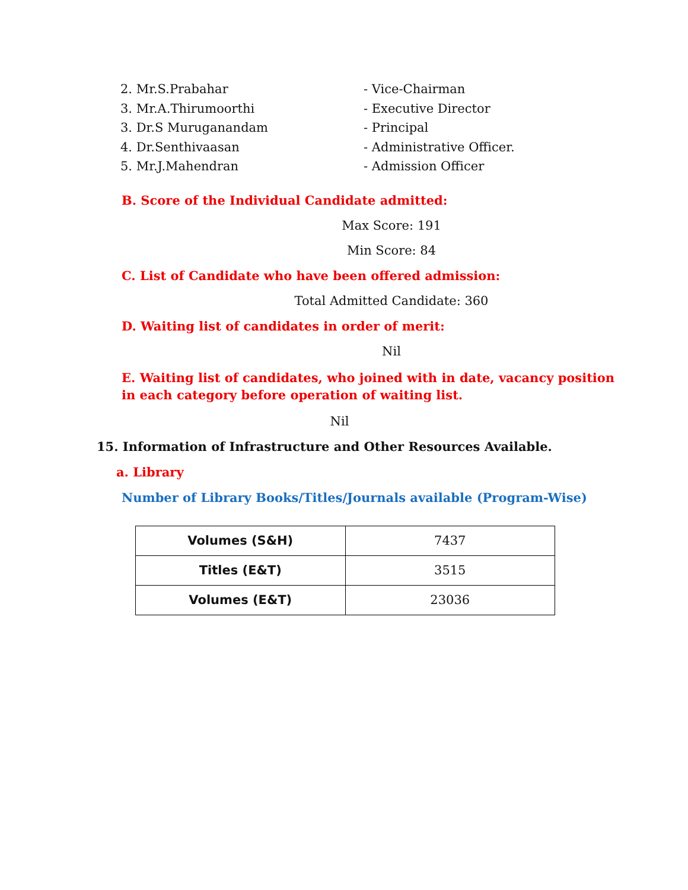2. Mr.S.Prabahar - Vice-Chairman
3. Mr.A.Thirumoorthi - Executive Director
3. Dr.S Muruganandam - Principal
4. Dr.Senthivaasan - Administrative Officer.
5. Mr.J.Mahendran - Admission Officer
B. Score of the Individual Candidate admitted:
Max Score: 191
Min Score: 84
C. List of Candidate who have been offered admission:
Total Admitted Candidate: 360
D. Waiting list of candidates in order of merit:
Nil
E. Waiting list of candidates, who joined with in date, vacancy position in each category before operation of waiting list.
Nil
15. Information of Infrastructure and Other Resources Available.
a. Library
Number of Library Books/Titles/Journals available (Program-Wise)
| Volumes (S&H) | 7437 |
| Titles (E&T) | 3515 |
| Volumes (E&T) | 23036 |